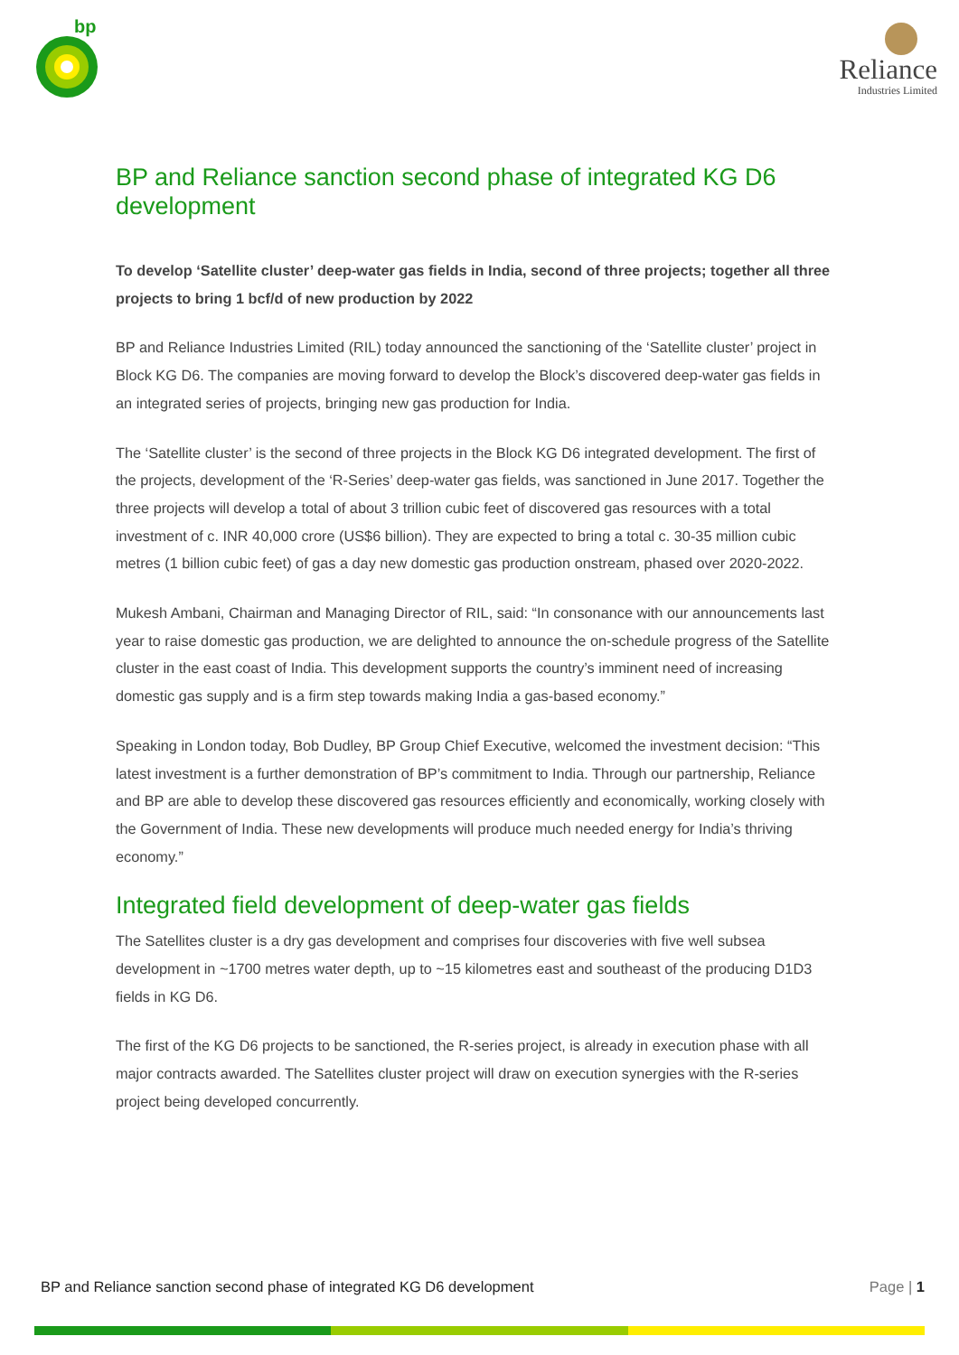bp
Reliance
Industries Limited
BP and Reliance sanction second phase of integrated KG D6 development
To develop ‘Satellite cluster’ deep-water gas fields in India, second of three projects; together all three projects to bring 1 bcf/d of new production by 2022
BP and Reliance Industries Limited (RIL) today announced the sanctioning of the ‘Satellite cluster’ project in Block KG D6. The companies are moving forward to develop the Block’s discovered deep-water gas fields in an integrated series of projects, bringing new gas production for India.
The ‘Satellite cluster’ is the second of three projects in the Block KG D6 integrated development. The first of the projects, development of the ‘R-Series’ deep-water gas fields, was sanctioned in June 2017. Together the three projects will develop a total of about 3 trillion cubic feet of discovered gas resources with a total investment of c. INR 40,000 crore (US$6 billion). They are expected to bring a total c. 30-35 million cubic metres (1 billion cubic feet) of gas a day new domestic gas production onstream, phased over 2020-2022.
Mukesh Ambani, Chairman and Managing Director of RIL, said: “In consonance with our announcements last year to raise domestic gas production, we are delighted to announce the on-schedule progress of the Satellite cluster in the east coast of India. This development supports the country’s imminent need of increasing domestic gas supply and is a firm step towards making India a gas-based economy.”
Speaking in London today, Bob Dudley, BP Group Chief Executive, welcomed the investment decision: “This latest investment is a further demonstration of BP’s commitment to India. Through our partnership, Reliance and BP are able to develop these discovered gas resources efficiently and economically, working closely with the Government of India. These new developments will produce much needed energy for India’s thriving economy.”
Integrated field development of deep-water gas fields
The Satellites cluster is a dry gas development and comprises four discoveries with five well subsea development in ~1700 metres water depth, up to ~15 kilometres east and southeast of the producing D1D3 fields in KG D6.
The first of the KG D6 projects to be sanctioned, the R-series project, is already in execution phase with all major contracts awarded. The Satellites cluster project will draw on execution synergies with the R-series project being developed concurrently.
BP and Reliance sanction second phase of integrated KG D6 development Page | 1